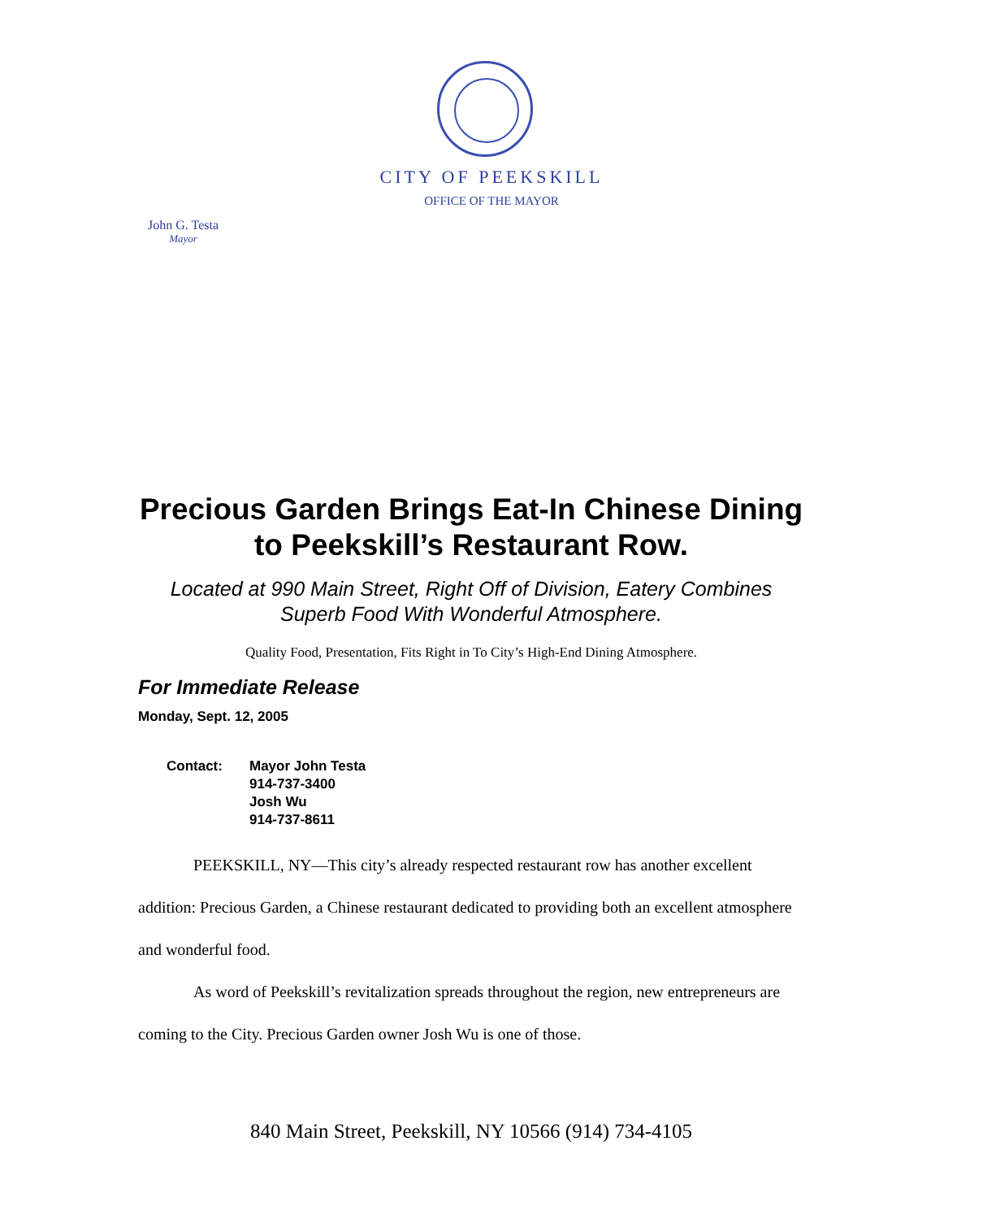CITY OF PEEKSKILL
OFFICE OF THE MAYOR
John G. Testa
Mayor
Precious Garden Brings Eat-In Chinese Dining to Peekskill’s Restaurant Row.
Located at 990 Main Street, Right Off of Division, Eatery Combines Superb Food With Wonderful Atmosphere.
Quality Food, Presentation, Fits Right in To City’s High-End Dining Atmosphere.
For Immediate Release
Monday, Sept. 12, 2005
Contact: Mayor John Testa
914-737-3400
Josh Wu
914-737-8611
PEEKSKILL, NY—This city’s already respected restaurant row has another excellent addition: Precious Garden, a Chinese restaurant dedicated to providing both an excellent atmosphere and wonderful food.
As word of Peekskill’s revitalization spreads throughout the region, new entrepreneurs are coming to the City. Precious Garden owner Josh Wu is one of those.
840 Main Street, Peekskill, NY 10566 (914) 734-4105